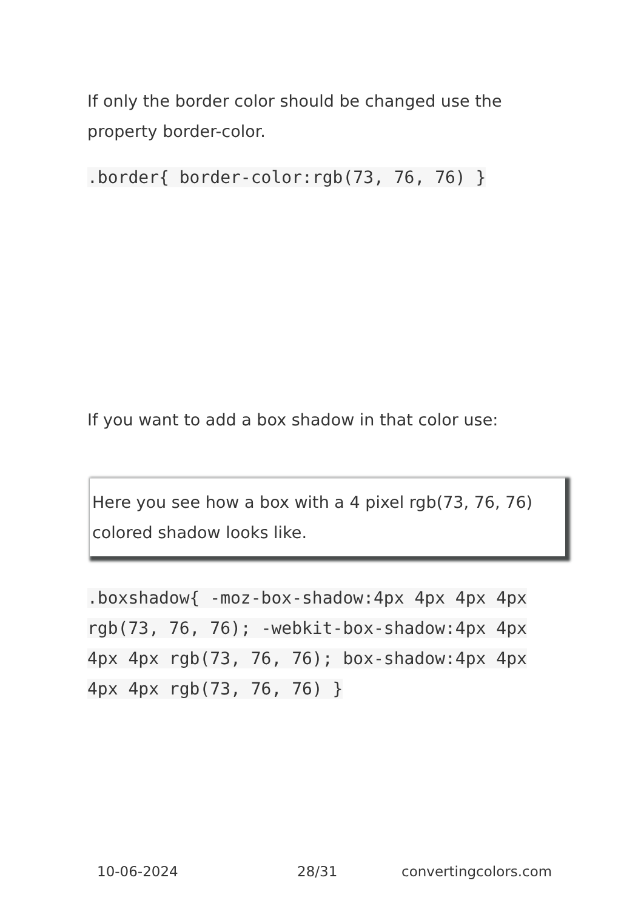If only the border color should be changed use the property border-color.
.border{ border-color:rgb(73, 76, 76) }
If you want to add a box shadow in that color use:
Here you see how a box with a 4 pixel rgb(73, 76, 76) colored shadow looks like.
.boxshadow{ -moz-box-shadow:4px 4px 4px 4px rgb(73, 76, 76); -webkit-box-shadow:4px 4px 4px 4px rgb(73, 76, 76); box-shadow:4px 4px 4px 4px rgb(73, 76, 76) }
10-06-2024 28/31 convertingcolors.com